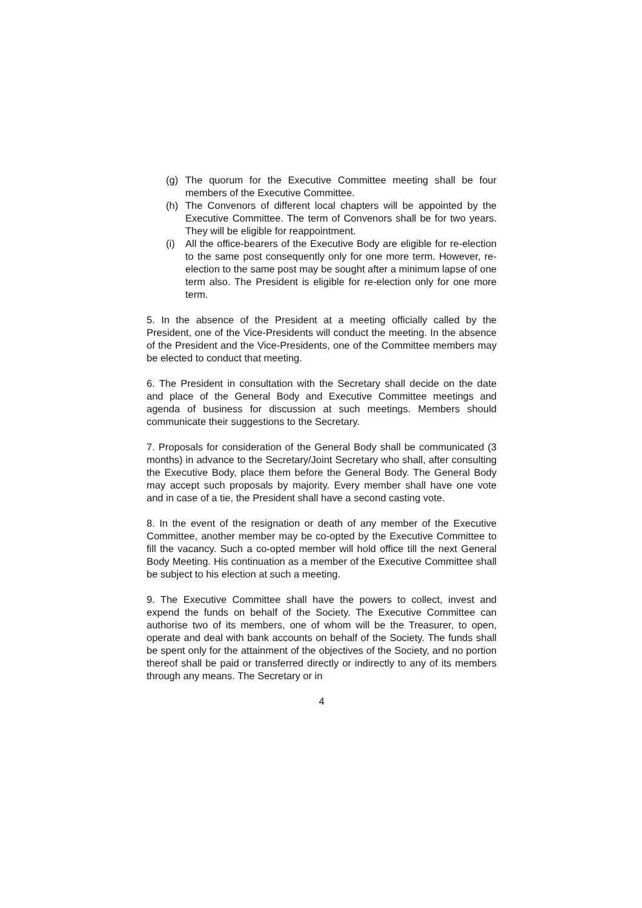(g) The quorum for the Executive Committee meeting shall be four members of the Executive Committee.
(h) The Convenors of different local chapters will be appointed by the Executive Committee. The term of Convenors shall be for two years. They will be eligible for reappointment.
(i) All the office-bearers of the Executive Body are eligible for re-election to the same post consequently only for one more term. However, re-election to the same post may be sought after a minimum lapse of one term also. The President is eligible for re-election only for one more term.
5. In the absence of the President at a meeting officially called by the President, one of the Vice-Presidents will conduct the meeting. In the absence of the President and the Vice-Presidents, one of the Committee members may be elected to conduct that meeting.
6. The President in consultation with the Secretary shall decide on the date and place of the General Body and Executive Committee meetings and agenda of business for discussion at such meetings. Members should communicate their suggestions to the Secretary.
7. Proposals for consideration of the General Body shall be communicated (3 months) in advance to the Secretary/Joint Secretary who shall, after consulting the Executive Body, place them before the General Body. The General Body may accept such proposals by majority. Every member shall have one vote and in case of a tie, the President shall have a second casting vote.
8. In the event of the resignation or death of any member of the Executive Committee, another member may be co-opted by the Executive Committee to fill the vacancy. Such a co-opted member will hold office till the next General Body Meeting. His continuation as a member of the Executive Committee shall be subject to his election at such a meeting.
9. The Executive Committee shall have the powers to collect, invest and expend the funds on behalf of the Society. The Executive Committee can authorise two of its members, one of whom will be the Treasurer, to open, operate and deal with bank accounts on behalf of the Society. The funds shall be spent only for the attainment of the objectives of the Society, and no portion thereof shall be paid or transferred directly or indirectly to any of its members through any means. The Secretary or in
4